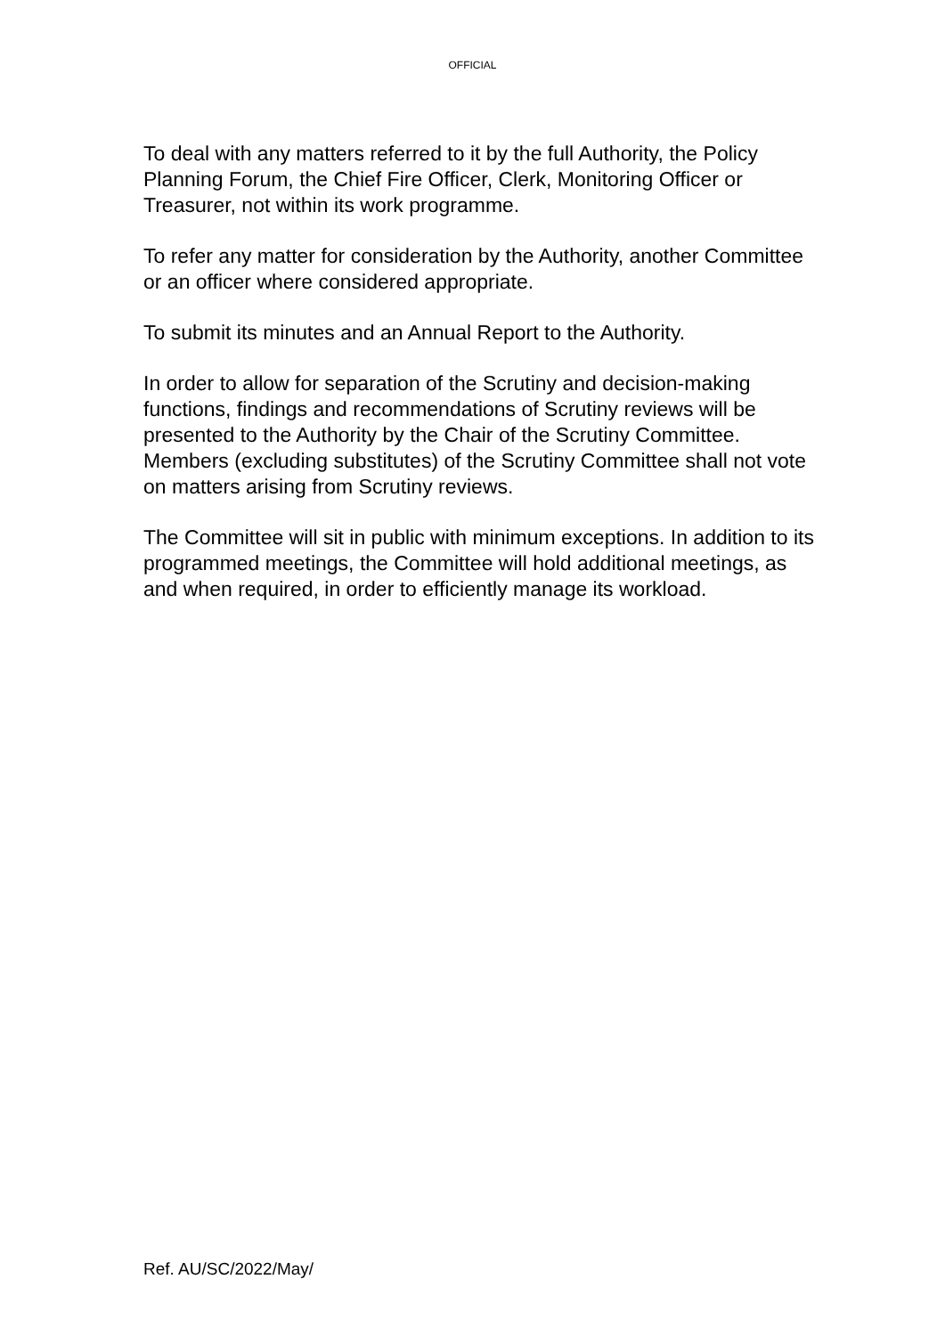OFFICIAL
To deal with any matters referred to it by the full Authority, the Policy Planning Forum, the Chief Fire Officer, Clerk, Monitoring Officer or Treasurer, not within its work programme.
To refer any matter for consideration by the Authority, another Committee or an officer where considered appropriate.
To submit its minutes and an Annual Report to the Authority.
In order to allow for separation of the Scrutiny and decision-making functions, findings and recommendations of Scrutiny reviews will be presented to the Authority by the Chair of the Scrutiny Committee. Members (excluding substitutes) of the Scrutiny Committee shall not vote on matters arising from Scrutiny reviews.
The Committee will sit in public with minimum exceptions. In addition to its programmed meetings, the Committee will hold additional meetings, as and when required, in order to efficiently manage its workload.
Ref. AU/SC/2022/May/